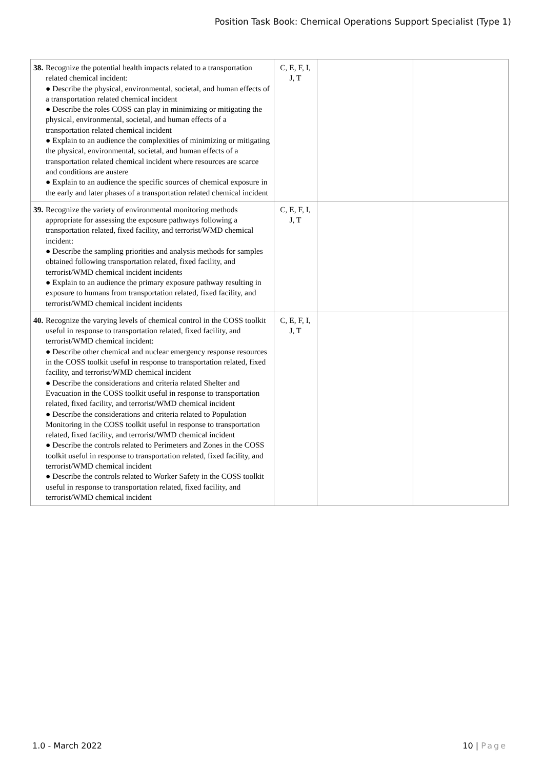Position Task Book: Chemical Operations Support Specialist (Type 1)
| 38. Recognize the potential health impacts related to a transportation related chemical incident: ● Describe the physical, environmental, societal, and human effects of a transportation related chemical incident ● Describe the roles COSS can play in minimizing or mitigating the physical, environmental, societal, and human effects of a transportation related chemical incident ● Explain to an audience the complexities of minimizing or mitigating the physical, environmental, societal, and human effects of a transportation related chemical incident where resources are scarce and conditions are austere ● Explain to an audience the specific sources of chemical exposure in the early and later phases of a transportation related chemical incident | C, E, F, I, J, T | | |
| 39. Recognize the variety of environmental monitoring methods appropriate for assessing the exposure pathways following a transportation related, fixed facility, and terrorist/WMD chemical incident: ● Describe the sampling priorities and analysis methods for samples obtained following transportation related, fixed facility, and terrorist/WMD chemical incident incidents ● Explain to an audience the primary exposure pathway resulting in exposure to humans from transportation related, fixed facility, and terrorist/WMD chemical incident incidents | C, E, F, I, J, T | | |
| 40. Recognize the varying levels of chemical control in the COSS toolkit useful in response to transportation related, fixed facility, and terrorist/WMD chemical incident: ● Describe other chemical and nuclear emergency response resources in the COSS toolkit useful in response to transportation related, fixed facility, and terrorist/WMD chemical incident ● Describe the considerations and criteria related Shelter and Evacuation in the COSS toolkit useful in response to transportation related, fixed facility, and terrorist/WMD chemical incident ● Describe the considerations and criteria related to Population Monitoring in the COSS toolkit useful in response to transportation related, fixed facility, and terrorist/WMD chemical incident ● Describe the controls related to Perimeters and Zones in the COSS toolkit useful in response to transportation related, fixed facility, and terrorist/WMD chemical incident ● Describe the controls related to Worker Safety in the COSS toolkit useful in response to transportation related, fixed facility, and terrorist/WMD chemical incident | C, E, F, I, J, T | | |
1.0 - March 2022 10 | Page